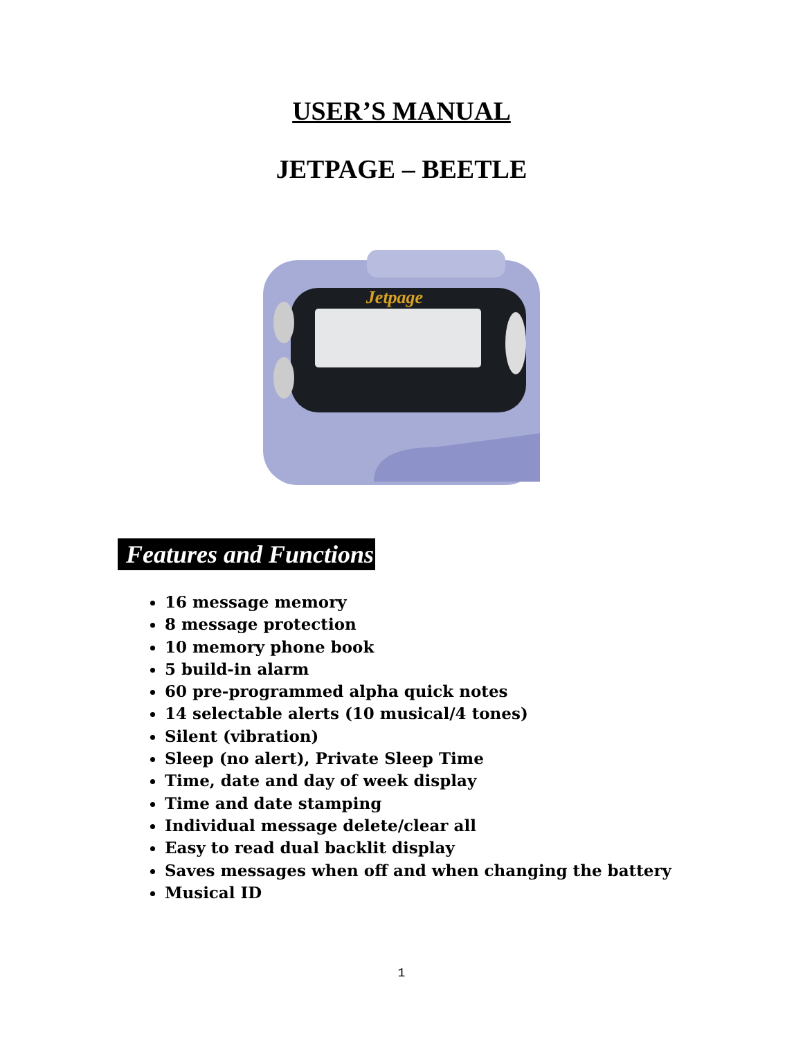USER’S MANUAL
JETPAGE – BEETLE
Jetpage
Features and Functions
16 message memory
8 message protection
10 memory phone book
5 build-in alarm
60 pre-programmed alpha quick notes
14 selectable alerts (10 musical/4 tones)
Silent (vibration)
Sleep (no alert), Private Sleep Time
Time, date and day of week display
Time and date stamping
Individual message delete/clear all
Easy to read dual backlit display
Saves messages when off and when changing the battery
Musical ID
1